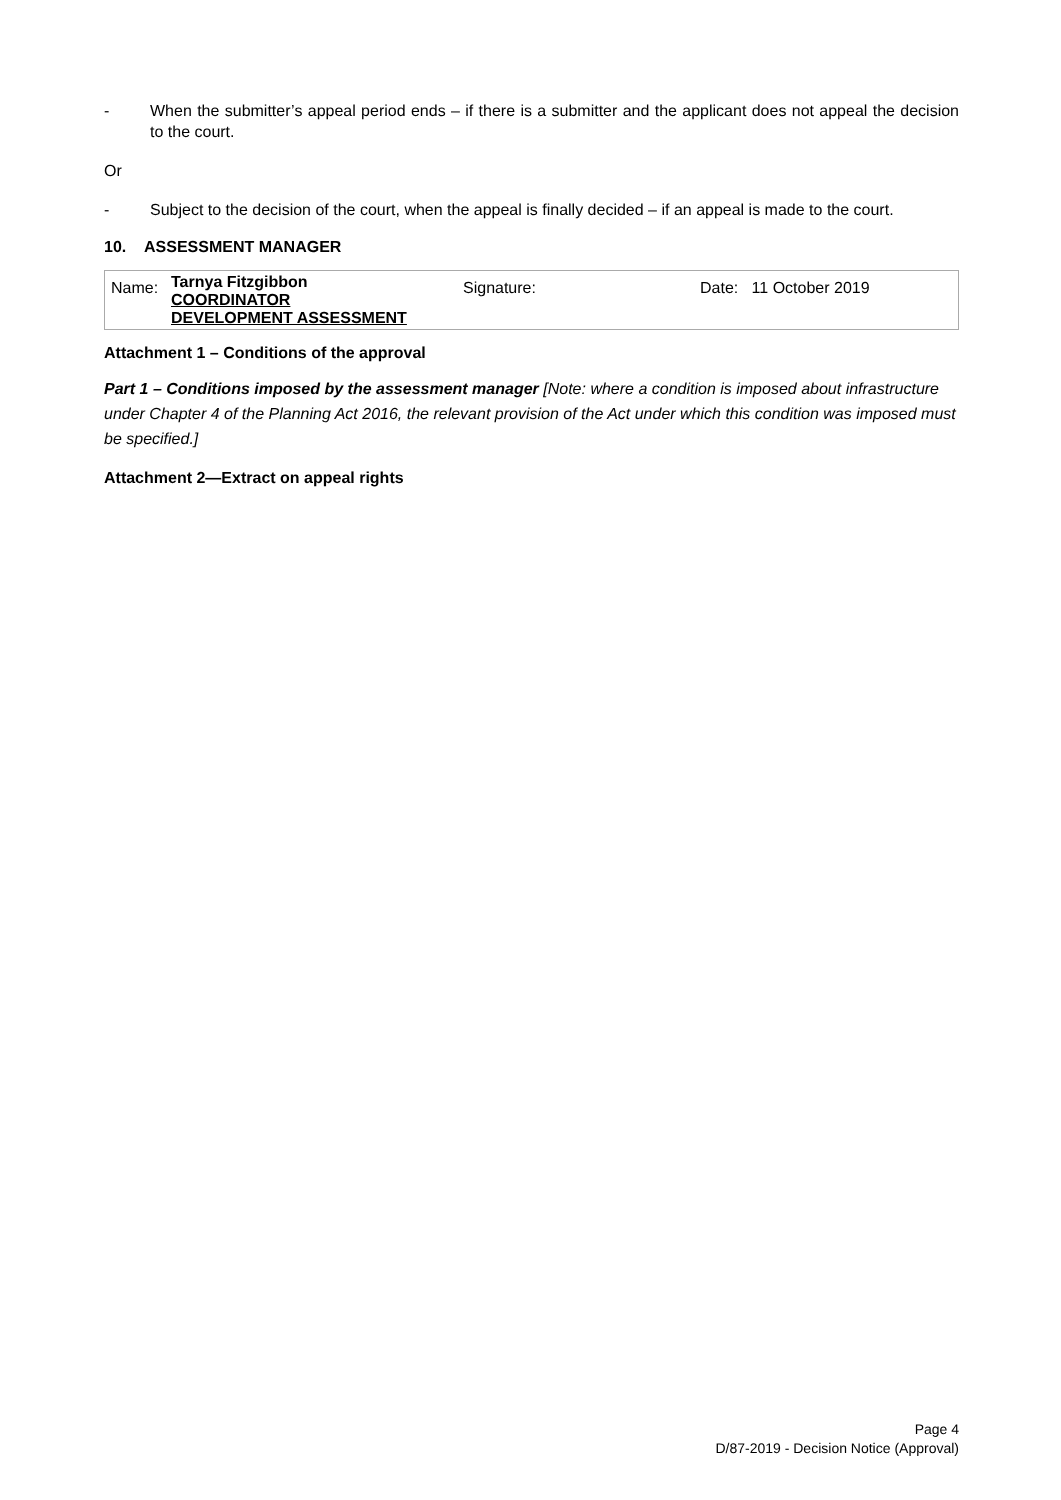- When the submitter’s appeal period ends – if there is a submitter and the applicant does not appeal the decision to the court.
Or
- Subject to the decision of the court, when the appeal is finally decided – if an appeal is made to the court.
10. ASSESSMENT MANAGER
| Name: | Tarnya Fitzgibbon COORDINATOR DEVELOPMENT ASSESSMENT | Signature: | Date: 11 October 2019 |
Attachment 1 – Conditions of the approval
Part 1 – Conditions imposed by the assessment manager [Note: where a condition is imposed about infrastructure under Chapter 4 of the Planning Act 2016, the relevant provision of the Act under which this condition was imposed must be specified.]
Attachment 2—Extract on appeal rights
Page 4
D/87-2019 - Decision Notice (Approval)